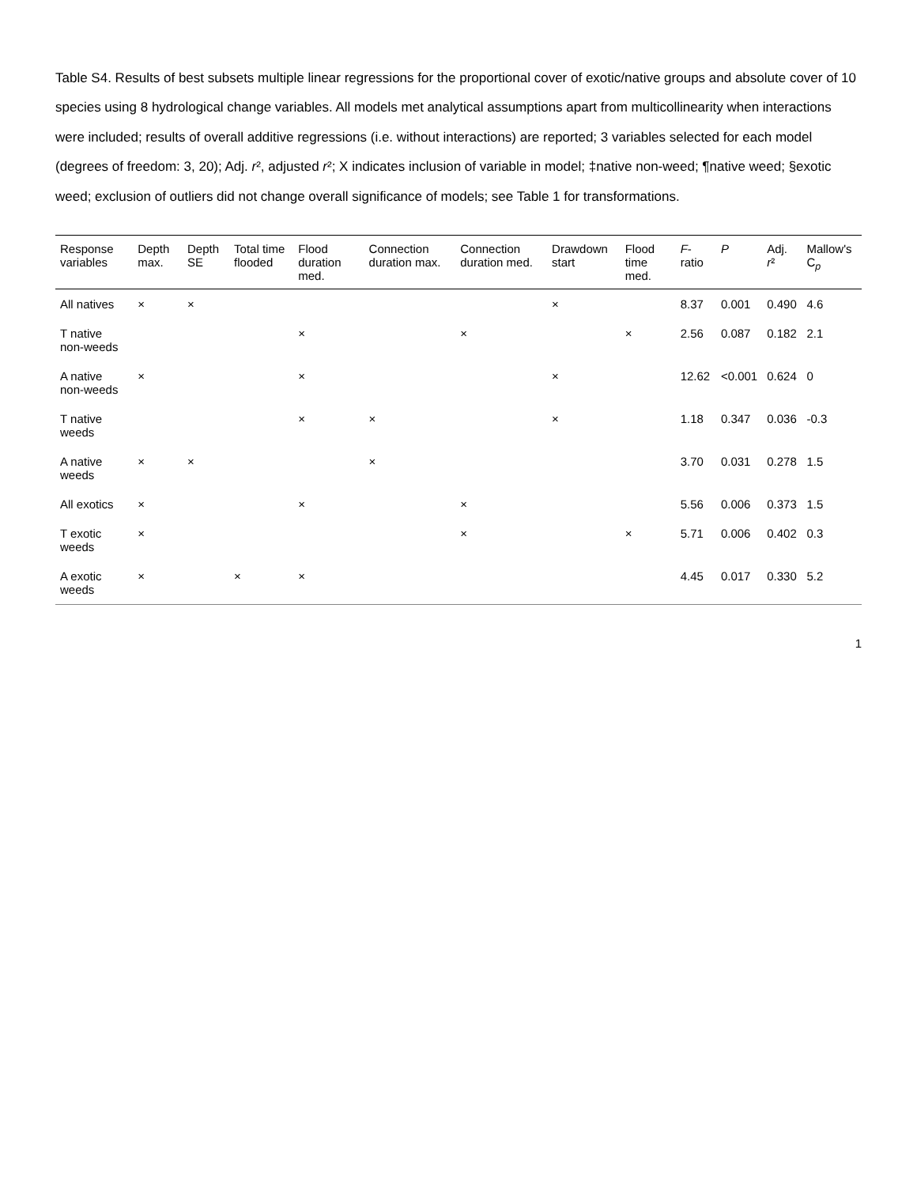Table S4. Results of best subsets multiple linear regressions for the proportional cover of exotic/native groups and absolute cover of 10 species using 8 hydrological change variables. All models met analytical assumptions apart from multicollinearity when interactions were included; results of overall additive regressions (i.e. without interactions) are reported; 3 variables selected for each model (degrees of freedom: 3, 20); Adj. r², adjusted r²; X indicates inclusion of variable in model; ‡native non-weed; ¶native weed; §exotic weed; exclusion of outliers did not change overall significance of models; see Table 1 for transformations.
| Response variables | Depth max. | Depth SE | Total time flooded | Flood duration med. | Connection duration max. | Connection duration med. | Drawdown start | Flood time med. | F -ratio | P | Adj. r ² | Mallow's C<sub>p</sub> |
| --- | --- | --- | --- | --- | --- | --- | --- | --- | --- | --- | --- | --- |
| All natives | × | × | | | | | × | | 8.37 | 0.001 | 0.490 | 4.6 |
| T native non-weeds | | | | × | | × | | × | 2.56 | 0.087 | 0.182 | 2.1 |
| A native non-weeds | × | | | × | | | × | | 12.62 | <0.001 | 0.624 | 0 |
| T native weeds | | | | × | × | | × | | 1.18 | 0.347 | 0.036 | -0.3 |
| A native weeds | × | × | | | × | | | | 3.70 | 0.031 | 0.278 | 1.5 |
| All exotics | × | | | × | | × | | | 5.56 | 0.006 | 0.373 | 1.5 |
| T exotic weeds | × | | | | | × | | × | 5.71 | 0.006 | 0.402 | 0.3 |
| A exotic weeds | × | | × | × | | | | | 4.45 | 0.017 | 0.330 | 5.2 |
1